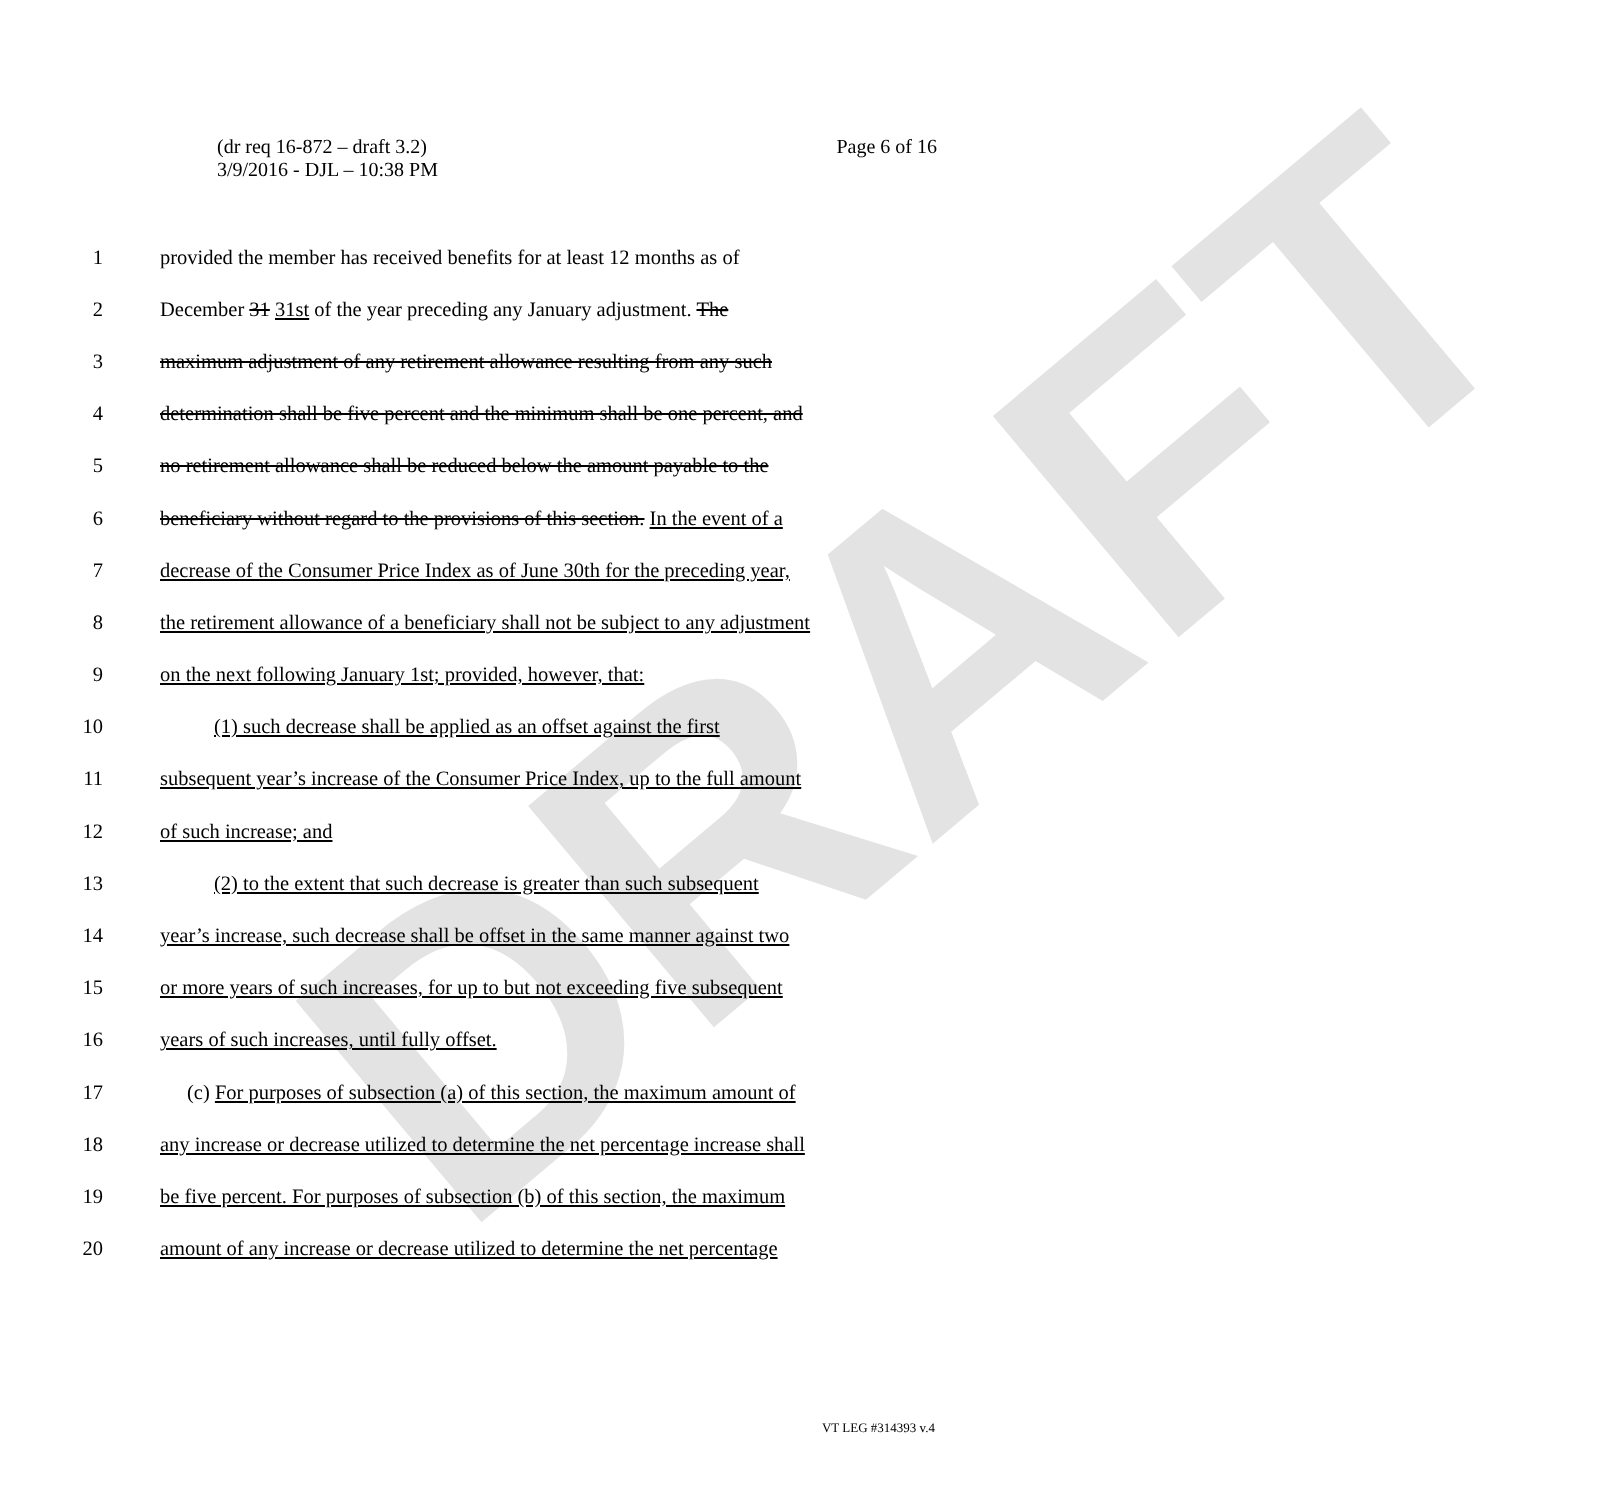DRAFT
(dr req 16-872 – draft 3.2)
3/9/2016 - DJL – 10:38 PM
Page 6 of 16
1 provided the member has received benefits for at least 12 months as of
2 December 31 31st of the year preceding any January adjustment. The
3 maximum adjustment of any retirement allowance resulting from any such
4 determination shall be five percent and the minimum shall be one percent, and
5 no retirement allowance shall be reduced below the amount payable to the
6 beneficiary without regard to the provisions of this section. In the event of a
7 decrease of the Consumer Price Index as of June 30th for the preceding year,
8 the retirement allowance of a beneficiary shall not be subject to any adjustment
9 on the next following January 1st; provided, however, that:
10 (1) such decrease shall be applied as an offset against the first
11 subsequent year’s increase of the Consumer Price Index, up to the full amount
12 of such increase; and
13 (2) to the extent that such decrease is greater than such subsequent
14 year’s increase, such decrease shall be offset in the same manner against two
15 or more years of such increases, for up to but not exceeding five subsequent
16 years of such increases, until fully offset.
17 (c) For purposes of subsection (a) of this section, the maximum amount of
18 any increase or decrease utilized to determine the net percentage increase shall
19 be five percent. For purposes of subsection (b) of this section, the maximum
20 amount of any increase or decrease utilized to determine the net percentage
VT LEG #314393 v.4